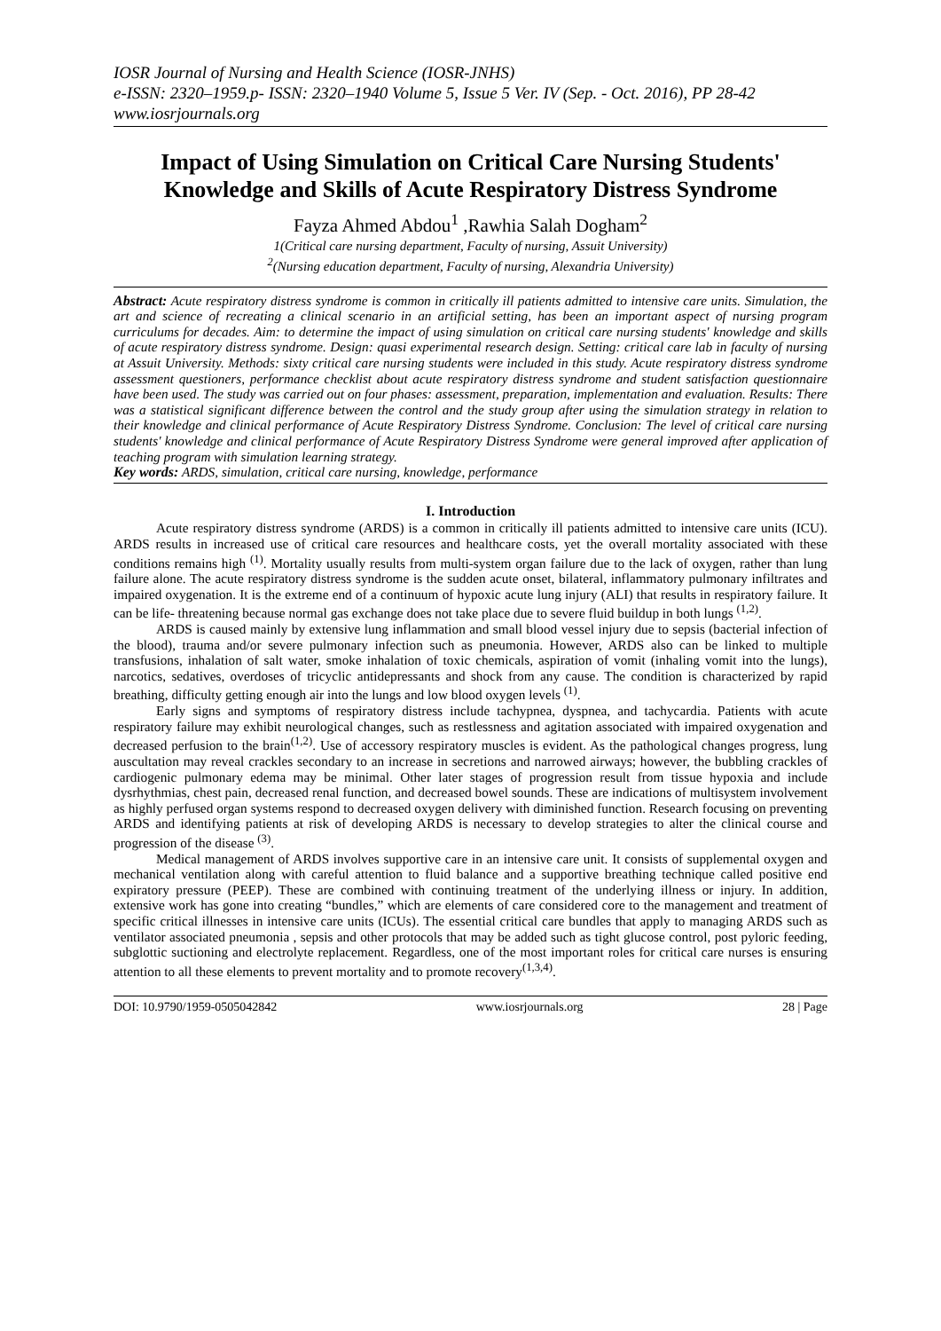IOSR Journal of Nursing and Health Science (IOSR-JNHS)
e-ISSN: 2320–1959.p- ISSN: 2320–1940 Volume 5, Issue 5 Ver. IV (Sep. - Oct. 2016), PP 28-42
www.iosrjournals.org
Impact of Using Simulation on Critical Care Nursing Students' Knowledge and Skills of Acute Respiratory Distress Syndrome
Fayza Ahmed Abdou<sup>1</sup> ,Rawhia Salah Dogham<sup>2</sup>
1(Critical care nursing department, Faculty of nursing, Assuit University)
<sup>2</sup> (Nursing education department, Faculty of nursing, Alexandria University)
Abstract: Acute respiratory distress syndrome is common in critically ill patients admitted to intensive care units. Simulation, the art and science of recreating a clinical scenario in an artificial setting, has been an important aspect of nursing program curriculums for decades. Aim: to determine the impact of using simulation on critical care nursing students' knowledge and skills of acute respiratory distress syndrome. Design: quasi experimental research design. Setting: critical care lab in faculty of nursing at Assuit University. Methods: sixty critical care nursing students were included in this study. Acute respiratory distress syndrome assessment questioners, performance checklist about acute respiratory distress syndrome and student satisfaction questionnaire have been used. The study was carried out on four phases: assessment, preparation, implementation and evaluation. Results: There was a statistical significant difference between the control and the study group after using the simulation strategy in relation to their knowledge and clinical performance of Acute Respiratory Distress Syndrome. Conclusion: The level of critical care nursing students' knowledge and clinical performance of Acute Respiratory Distress Syndrome were general improved after application of teaching program with simulation learning strategy.
Key words: ARDS, simulation, critical care nursing, knowledge, performance
I. Introduction
Acute respiratory distress syndrome (ARDS) is a common in critically ill patients admitted to intensive care units (ICU). ARDS results in increased use of critical care resources and healthcare costs, yet the overall mortality associated with these conditions remains high <sup>(1)</sup>. Mortality usually results from multi-system organ failure due to the lack of oxygen, rather than lung failure alone. The acute respiratory distress syndrome is the sudden acute onset, bilateral, inflammatory pulmonary infiltrates and impaired oxygenation. It is the extreme end of a continuum of hypoxic acute lung injury (ALI) that results in respiratory failure. It can be life- threatening because normal gas exchange does not take place due to severe fluid buildup in both lungs <sup>(1,2)</sup>.
ARDS is caused mainly by extensive lung inflammation and small blood vessel injury due to sepsis (bacterial infection of the blood), trauma and/or severe pulmonary infection such as pneumonia. However, ARDS also can be linked to multiple transfusions, inhalation of salt water, smoke inhalation of toxic chemicals, aspiration of vomit (inhaling vomit into the lungs), narcotics, sedatives, overdoses of tricyclic antidepressants and shock from any cause. The condition is characterized by rapid breathing, difficulty getting enough air into the lungs and low blood oxygen levels <sup>(1)</sup>.
Early signs and symptoms of respiratory distress include tachypnea, dyspnea, and tachycardia. Patients with acute respiratory failure may exhibit neurological changes, such as restlessness and agitation associated with impaired oxygenation and decreased perfusion to the brain<sup>(1,2)</sup>. Use of accessory respiratory muscles is evident. As the pathological changes progress, lung auscultation may reveal crackles secondary to an increase in secretions and narrowed airways; however, the bubbling crackles of cardiogenic pulmonary edema may be minimal. Other later stages of progression result from tissue hypoxia and include dysrhythmias, chest pain, decreased renal function, and decreased bowel sounds. These are indications of multisystem involvement as highly perfused organ systems respond to decreased oxygen delivery with diminished function. Research focusing on preventing ARDS and identifying patients at risk of developing ARDS is necessary to develop strategies to alter the clinical course and progression of the disease <sup>(3)</sup>.
Medical management of ARDS involves supportive care in an intensive care unit. It consists of supplemental oxygen and mechanical ventilation along with careful attention to fluid balance and a supportive breathing technique called positive end expiratory pressure (PEEP). These are combined with continuing treatment of the underlying illness or injury. In addition, extensive work has gone into creating “bundles,” which are elements of care considered core to the management and treatment of specific critical illnesses in intensive care units (ICUs). The essential critical care bundles that apply to managing ARDS such as ventilator associated pneumonia , sepsis and other protocols that may be added such as tight glucose control, post pyloric feeding, subglottic suctioning and electrolyte replacement. Regardless, one of the most important roles for critical care nurses is ensuring attention to all these elements to prevent mortality and to promote recovery<sup>(1,3,4)</sup>.
DOI: 10.9790/1959-0505042842 www.iosrjournals.org 28 | Page